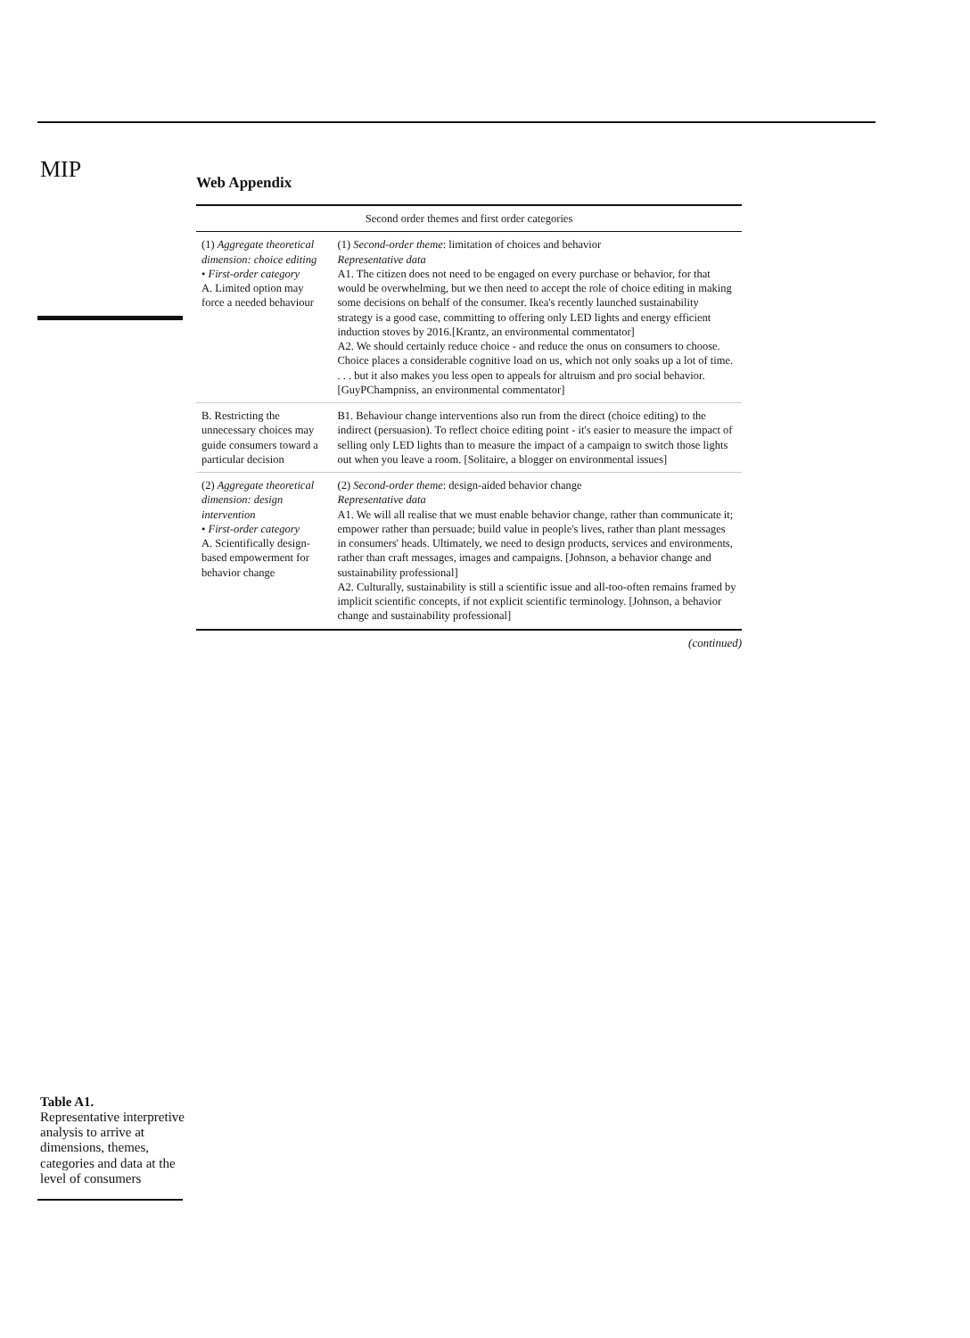MIP
Table A1.
Representative interpretive analysis to arrive at dimensions, themes, categories and data at the level of consumers
Web Appendix
| Second order themes and first order categories | |
| --- | --- |
| (1) Aggregate theoretical dimension: choice editing • First-order category A. Limited option may force a needed behaviour | (1) Second-order theme : limitation of choices and behavior Representative data A1. The citizen does not need to be engaged on every purchase or behavior, for that would be overwhelming, but we then need to accept the role of choice editing in making some decisions on behalf of the consumer. Ikea's recently launched sustainability strategy is a good case, committing to offering only LED lights and energy efficient induction stoves by 2016.[Krantz, an environmental commentator] A2. We should certainly reduce choice - and reduce the onus on consumers to choose. Choice places a considerable cognitive load on us, which not only soaks up a lot of time. . . . but it also makes you less open to appeals for altruism and pro social behavior. [GuyPChampniss, an environmental commentator] |
| B. Restricting the unnecessary choices may guide consumers toward a particular decision | B1. Behaviour change interventions also run from the direct (choice editing) to the indirect (persuasion). To reflect choice editing point - it's easier to measure the impact of selling only LED lights than to measure the impact of a campaign to switch those lights out when you leave a room. [Solitaire, a blogger on environmental issues] |
| (2) Aggregate theoretical dimension: design intervention • First-order category A. Scientifically design-based empowerment for behavior change | (2) Second-order theme : design-aided behavior change Representative data A1. We will all realise that we must enable behavior change, rather than communicate it; empower rather than persuade; build value in people's lives, rather than plant messages in consumers' heads. Ultimately, we need to design products, services and environments, rather than craft messages, images and campaigns. [Johnson, a behavior change and sustainability professional] A2. Culturally, sustainability is still a scientific issue and all-too-often remains framed by implicit scientific concepts, if not explicit scientific terminology. [Johnson, a behavior change and sustainability professional] |
(continued)